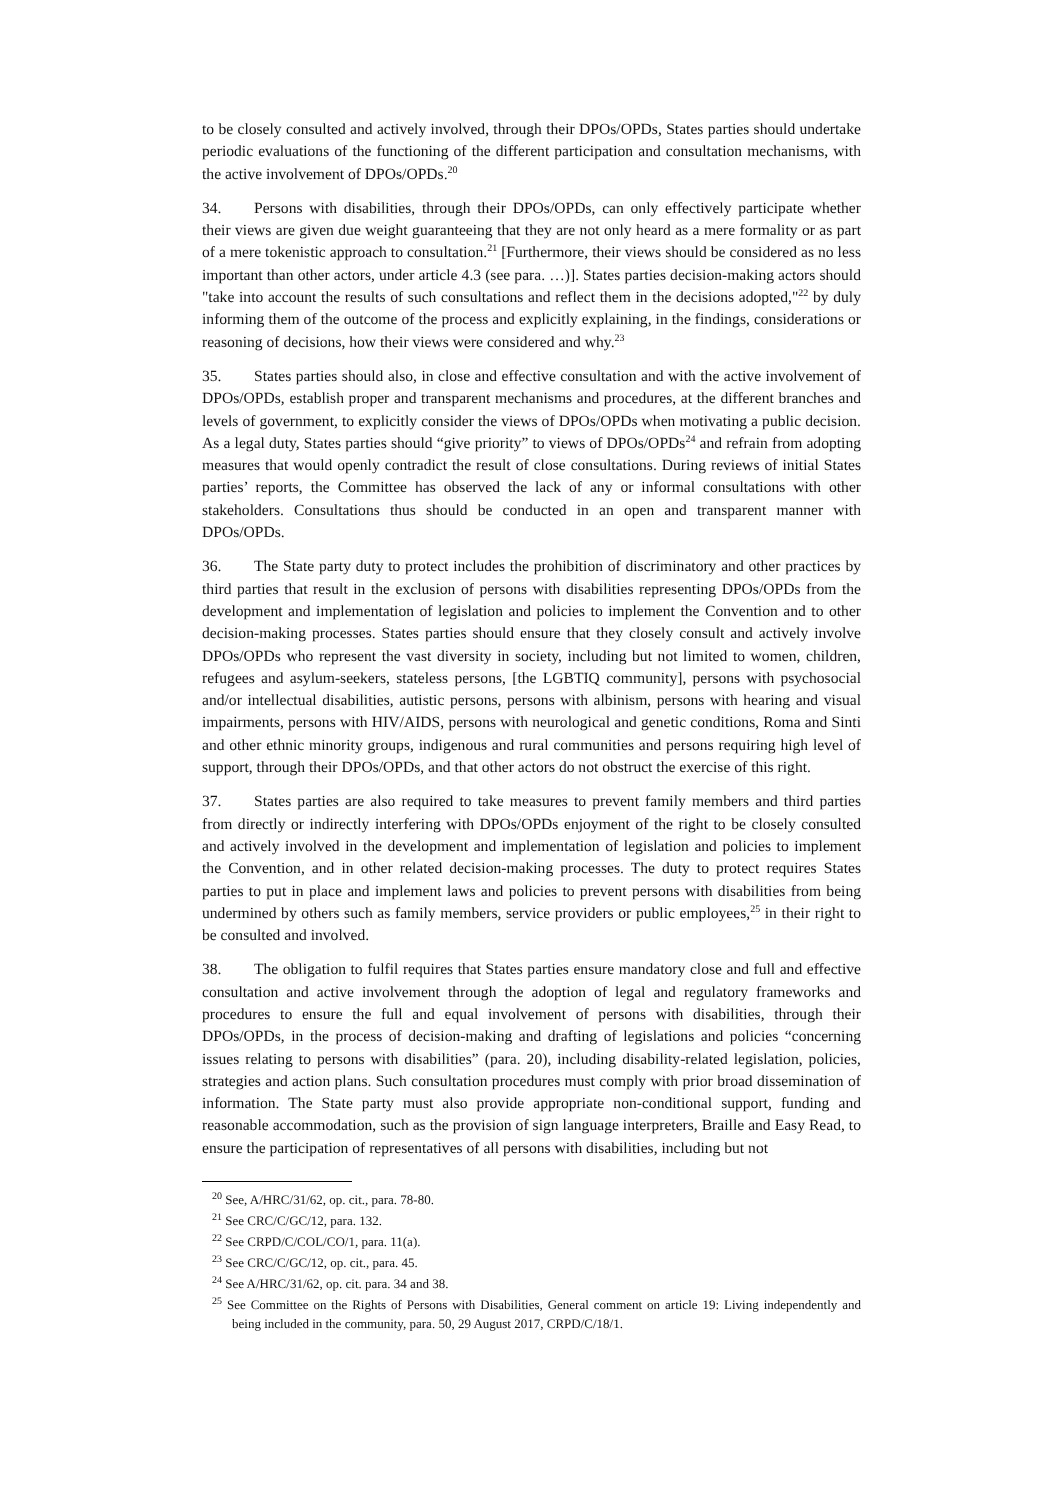to be closely consulted and actively involved, through their DPOs/OPDs, States parties should undertake periodic evaluations of the functioning of the different participation and consultation mechanisms, with the active involvement of DPOs/OPDs.<sup>20</sup>
34. Persons with disabilities, through their DPOs/OPDs, can only effectively participate whether their views are given due weight guaranteeing that they are not only heard as a mere formality or as part of a mere tokenistic approach to consultation.<sup>21</sup> [Furthermore, their views should be considered as no less important than other actors, under article 4.3 (see para. …)]. States parties decision-making actors should "take into account the results of such consultations and reflect them in the decisions adopted,"<sup>22</sup> by duly informing them of the outcome of the process and explicitly explaining, in the findings, considerations or reasoning of decisions, how their views were considered and why.<sup>23</sup>
35. States parties should also, in close and effective consultation and with the active involvement of DPOs/OPDs, establish proper and transparent mechanisms and procedures, at the different branches and levels of government, to explicitly consider the views of DPOs/OPDs when motivating a public decision. As a legal duty, States parties should “give priority” to views of DPOs/OPDs<sup>24</sup> and refrain from adopting measures that would openly contradict the result of close consultations. During reviews of initial States parties’ reports, the Committee has observed the lack of any or informal consultations with other stakeholders. Consultations thus should be conducted in an open and transparent manner with DPOs/OPDs.
36. The State party duty to protect includes the prohibition of discriminatory and other practices by third parties that result in the exclusion of persons with disabilities representing DPOs/OPDs from the development and implementation of legislation and policies to implement the Convention and to other decision-making processes. States parties should ensure that they closely consult and actively involve DPOs/OPDs who represent the vast diversity in society, including but not limited to women, children, refugees and asylum-seekers, stateless persons, [the LGBTIQ community], persons with psychosocial and/or intellectual disabilities, autistic persons, persons with albinism, persons with hearing and visual impairments, persons with HIV/AIDS, persons with neurological and genetic conditions, Roma and Sinti and other ethnic minority groups, indigenous and rural communities and persons requiring high level of support, through their DPOs/OPDs, and that other actors do not obstruct the exercise of this right.
37. States parties are also required to take measures to prevent family members and third parties from directly or indirectly interfering with DPOs/OPDs enjoyment of the right to be closely consulted and actively involved in the development and implementation of legislation and policies to implement the Convention, and in other related decision-making processes. The duty to protect requires States parties to put in place and implement laws and policies to prevent persons with disabilities from being undermined by others such as family members, service providers or public employees,<sup>25</sup> in their right to be consulted and involved.
38. The obligation to fulfil requires that States parties ensure mandatory close and full and effective consultation and active involvement through the adoption of legal and regulatory frameworks and procedures to ensure the full and equal involvement of persons with disabilities, through their DPOs/OPDs, in the process of decision-making and drafting of legislations and policies “concerning issues relating to persons with disabilities” (para. 20), including disability-related legislation, policies, strategies and action plans. Such consultation procedures must comply with prior broad dissemination of information. The State party must also provide appropriate non-conditional support, funding and reasonable accommodation, such as the provision of sign language interpreters, Braille and Easy Read, to ensure the participation of representatives of all persons with disabilities, including but not
<sup>20</sup> See, A/HRC/31/62, op. cit., para. 78-80.
<sup>21</sup> See CRC/C/GC/12, para. 132.
<sup>22</sup> See CRPD/C/COL/CO/1, para. 11(a).
<sup>23</sup> See CRC/C/GC/12, op. cit., para. 45.
<sup>24</sup> See A/HRC/31/62, op. cit. para. 34 and 38.
<sup>25</sup> See Committee on the Rights of Persons with Disabilities, General comment on article 19: Living independently and being included in the community, para. 50, 29 August 2017, CRPD/C/18/1.